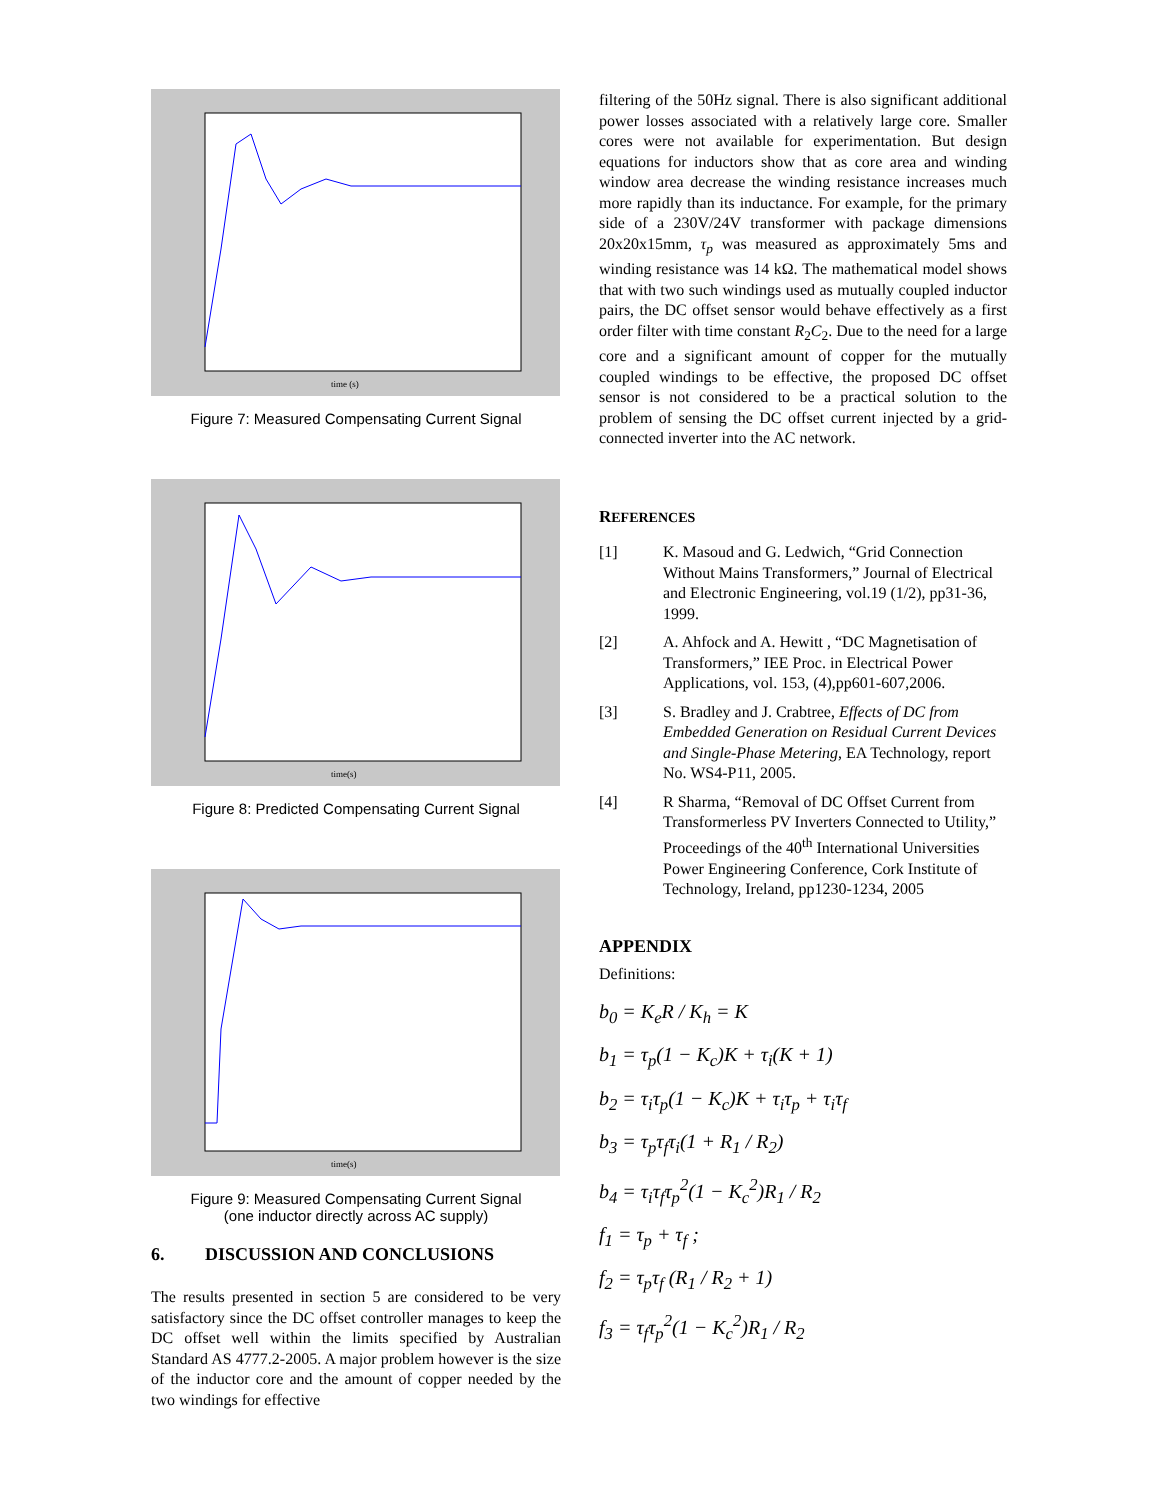time (s)
Figure 7: Measured Compensating Current Signal
time(s)
Figure 8: Predicted Compensating Current Signal
time(s)
Figure 9: Measured Compensating Current Signal
(one inductor directly across AC supply)
6. DISCUSSION AND CONCLUSIONS
The results presented in section 5 are considered to be very satisfactory since the DC offset controller manages to keep the DC offset well within the limits specified by Australian Standard AS 4777.2-2005. A major problem however is the size of the inductor core and the amount of copper needed by the two windings for effective
filtering of the 50Hz signal. There is also significant additional power losses associated with a relatively large core. Smaller cores were not available for experimentation. But design equations for inductors show that as core area and winding window area decrease the winding resistance increases much more rapidly than its inductance. For example, for the primary side of a 230V/24V transformer with package dimensions 20x20x15mm, τ<sub>p</sub> was measured as approximately 5ms and winding resistance was 14 kΩ. The mathematical model shows that with two such windings used as mutually coupled inductor pairs, the DC offset sensor would behave effectively as a first order filter with time constant R<sub>2</sub>C<sub>2</sub>. Due to the need for a large core and a significant amount of copper for the mutually coupled windings to be effective, the proposed DC offset sensor is not considered to be a practical solution to the problem of sensing the DC offset current injected by a grid-connected inverter into the AC network.
REFERENCES
[1] K. Masoud and G. Ledwich, “Grid Connection Without Mains Transformers,” Journal of Electrical and Electronic Engineering, vol.19 (1/2), pp31-36, 1999.
[2] A. Ahfock and A. Hewitt , “DC Magnetisation of Transformers,” IEE Proc. in Electrical Power Applications, vol. 153, (4),pp601-607,2006.
[3] S. Bradley and J. Crabtree, Effects of DC from Embedded Generation on Residual Current Devices and Single-Phase Metering, EA Technology, report No. WS4-P11, 2005.
[4] R Sharma, “Removal of DC Offset Current from Transformerless PV Inverters Connected to Utility,” Proceedings of the 40<sup>th</sup> International Universities Power Engineering Conference, Cork Institute of Technology, Ireland, pp1230-1234, 2005
APPENDIX
Definitions:
b<sub>0</sub> = K<sub>e</sub>R / K<sub>h</sub> = K
b<sub>1</sub> = τ<sub>p</sub>(1 − K<sub>c</sub>)K + τ<sub>i</sub>(K + 1)
b<sub>2</sub> = τ<sub>i</sub>τ<sub>p</sub>(1 − K<sub>c</sub>)K + τ<sub>i</sub>τ<sub>p</sub> + τ<sub>i</sub>τ<sub>f</sub>
b<sub>3</sub> = τ<sub>p</sub>τ<sub>f</sub>τ<sub>i</sub>(1 + R<sub>1</sub> / R<sub>2</sub>)
b<sub>4</sub> = τ<sub>i</sub>τ<sub>f</sub>τ<sub>p</sub><sup>2</sup>(1 − K<sub>c</sub><sup>2</sup>)R<sub>1</sub> / R<sub>2</sub>
f<sub>1</sub> = τ<sub>p</sub> + τ<sub>f</sub> ;
f<sub>2</sub> = τ<sub>p</sub>τ<sub>f</sub> (R<sub>1</sub> / R<sub>2</sub> + 1)
f<sub>3</sub> = τ<sub>f</sub>τ<sub>p</sub><sup>2</sup>(1 − K<sub>c</sub><sup>2</sup>)R<sub>1</sub> / R<sub>2</sub>